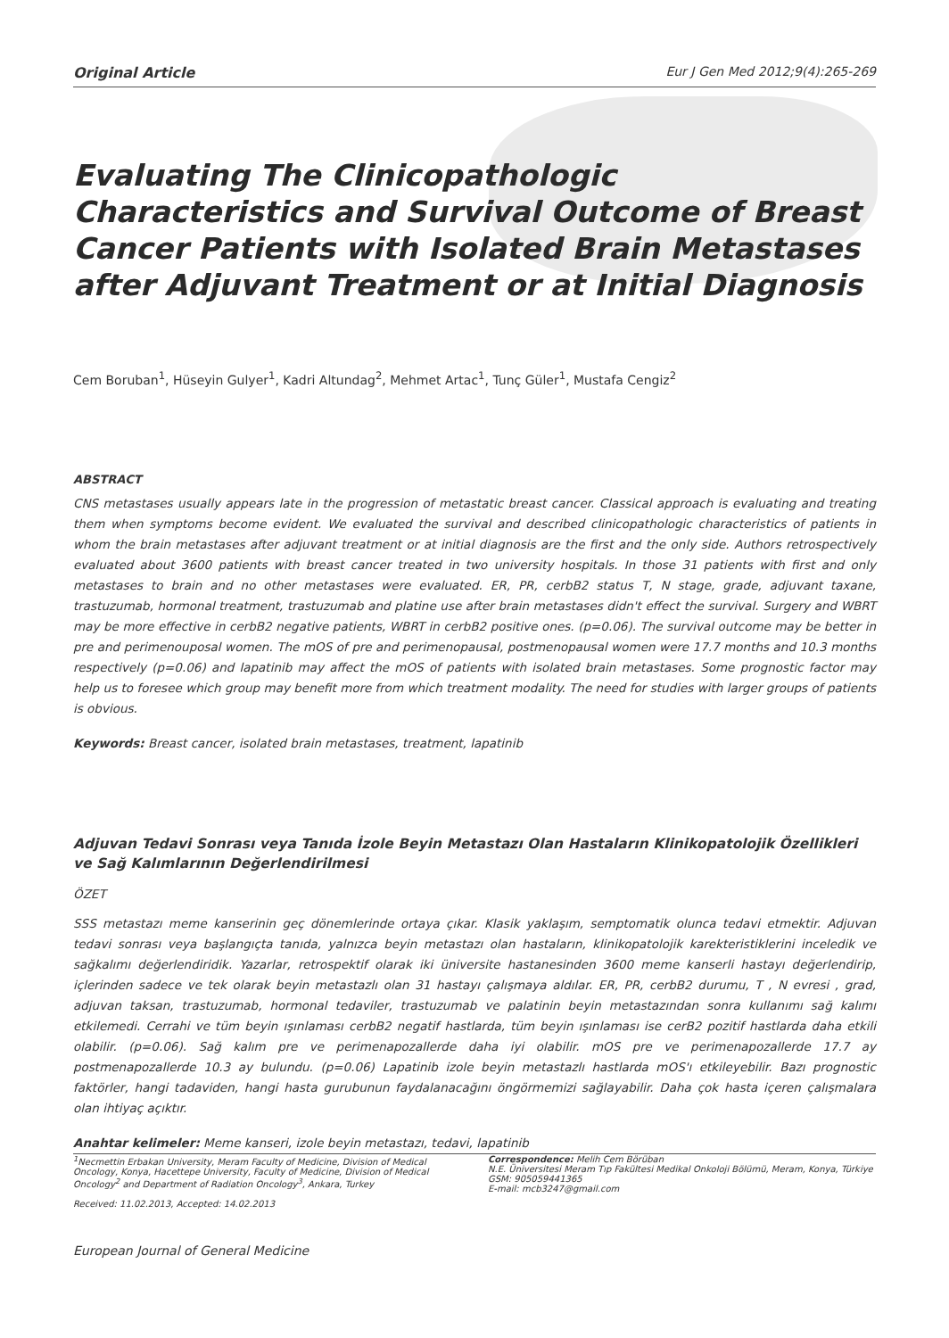Original Article Eur J Gen Med 2012;9(4):265-269
Evaluating The Clinicopathologic Characteristics and Survival Outcome of Breast Cancer Patients with Isolated Brain Metastases after Adjuvant Treatment or at Initial Diagnosis
Cem Boruban<sup>1</sup>, Hüseyin Gulyer<sup>1</sup>, Kadri Altundag<sup>2</sup>, Mehmet Artac<sup>1</sup>, Tunç Güler<sup>1</sup>, Mustafa Cengiz<sup>2</sup>
ABSTRACT
CNS metastases usually appears late in the progression of metastatic breast cancer. Classical approach is evaluating and treating them when symptoms become evident. We evaluated the survival and described clinicopathologic characteristics of patients in whom the brain metastases after adjuvant treatment or at initial diagnosis are the first and the only side. Authors retrospectively evaluated about 3600 patients with breast cancer treated in two university hospitals. In those 31 patients with first and only metastases to brain and no other metastases were evaluated. ER, PR, cerbB2 status T, N stage, grade, adjuvant taxane, trastuzumab, hormonal treatment, trastuzumab and platine use after brain metastases didn't effect the survival. Surgery and WBRT may be more effective in cerbB2 negative patients, WBRT in cerbB2 positive ones. (p=0.06). The survival outcome may be better in pre and perimenouposal women. The mOS of pre and perimenopausal, postmenopausal women were 17.7 months and 10.3 months respectively (p=0.06) and lapatinib may affect the mOS of patients with isolated brain metastases. Some prognostic factor may help us to foresee which group may benefit more from which treatment modality. The need for studies with larger groups of patients is obvious.
Keywords: Breast cancer, isolated brain metastases, treatment, lapatinib
Adjuvan Tedavi Sonrası veya Tanıda İzole Beyin Metastazı Olan Hastaların Klinikopatolojik Özellikleri ve Sağ Kalımlarının Değerlendirilmesi
ÖZET
SSS metastazı meme kanserinin geç dönemlerinde ortaya çıkar. Klasik yaklaşım, semptomatik olunca tedavi etmektir. Adjuvan tedavi sonrası veya başlangıçta tanıda, yalnızca beyin metastazı olan hastaların, klinikopatolojik karekteristiklerini inceledik ve sağkalımı değerlendiridik. Yazarlar, retrospektif olarak iki üniversite hastanesinden 3600 meme kanserli hastayı değerlendirip, içlerinden sadece ve tek olarak beyin metastazlı olan 31 hastayı çalışmaya aldılar. ER, PR, cerbB2 durumu, T , N evresi , grad, adjuvan taksan, trastuzumab, hormonal tedaviler, trastuzumab ve palatinin beyin metastazından sonra kullanımı sağ kalımı etkilemedi. Cerrahi ve tüm beyin ışınlaması cerbB2 negatif hastlarda, tüm beyin ışınlaması ise cerB2 pozitif hastlarda daha etkili olabilir. (p=0.06). Sağ kalım pre ve perimenapozallerde daha iyi olabilir. mOS pre ve perimenapozallerde 17.7 ay postmenapozallerde 10.3 ay bulundu. (p=0.06) Lapatinib izole beyin metastazlı hastlarda mOS'ı etkileyebilir. Bazı prognostic faktörler, hangi tadaviden, hangi hasta gurubunun faydalanacağını öngörmemizi sağlayabilir. Daha çok hasta içeren çalışmalara olan ihtiyaç açıktır.
Anahtar kelimeler: Meme kanseri, izole beyin metastazı, tedavi, lapatinib
<sup>1</sup> Necmettin Erbakan University, Meram Faculty of Medicine, Division of Medical Oncology, Konya, Hacettepe University, Faculty of Medicine, Division of Medical Oncology<sup>2</sup> and Department of Radiation Oncology<sup>3</sup>, Ankara, Turkey
Received: 11.02.2013, Accepted: 14.02.2013
Correspondence: Melih Cem Börüban
N.E. Üniversitesi Meram Tıp Fakültesi Medikal Onkoloji Bölümü, Meram, Konya, Türkiye
GSM: 905059441365
E-mail: mcb3247@gmail.com
European Journal of General Medicine